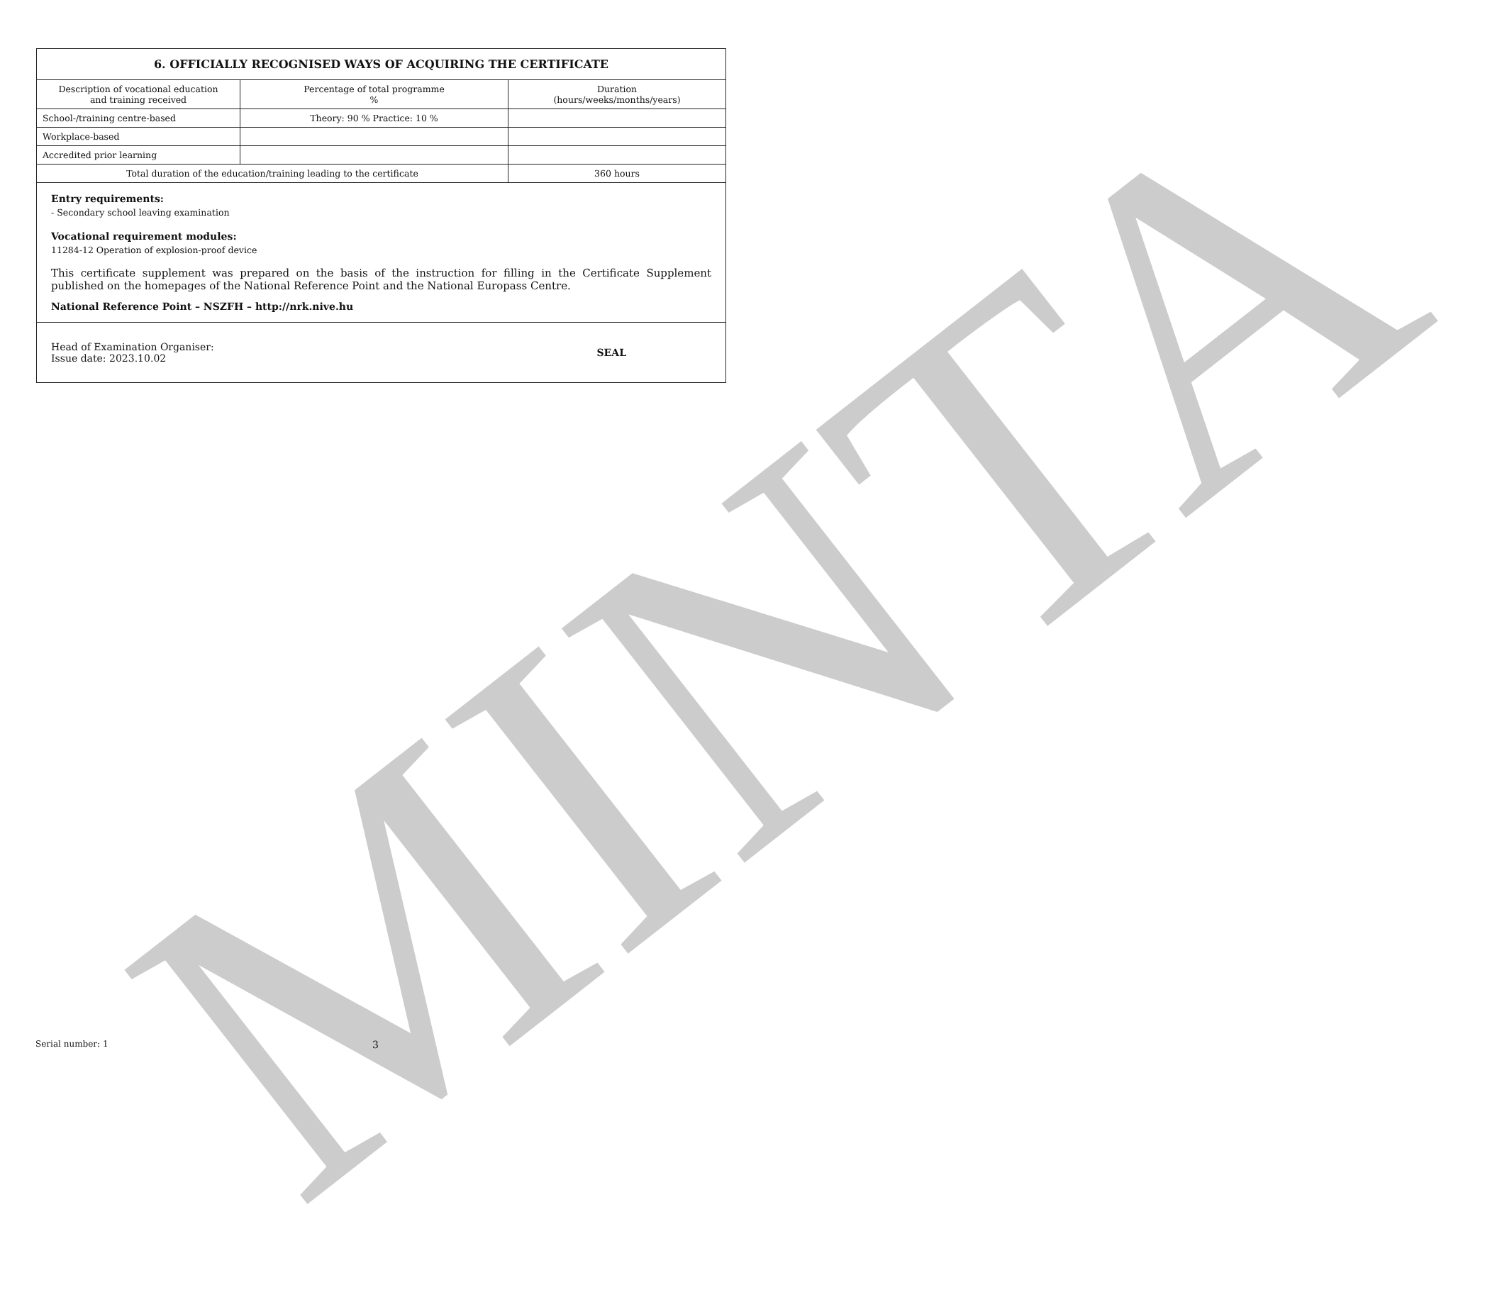MINTA
| 6. OFFICIALLY RECOGNISED WAYS OF ACQUIRING THE CERTIFICATE | | |
| --- | --- | --- |
| Description of vocational education and training received | Percentage of total programme % | Duration (hours/weeks/months/years) |
| School-/training centre-based | Theory: 90 % Practice: 10 % | |
| Workplace-based | | |
| Accredited prior learning | | |
| Total duration of the education/training leading to the certificate | | 360 hours |
Entry requirements:
- Secondary school leaving examination
Vocational requirement modules:
11284-12 Operation of explosion-proof device
This certificate supplement was prepared on the basis of the instruction for filling in the Certificate Supplement published on the homepages of the National Reference Point and the National Europass Centre.
National Reference Point – NSZFH – http://nrk.nive.hu
Head of Examination Organiser:
Issue date: 2023.10.02
SEAL
Serial number: 1 3